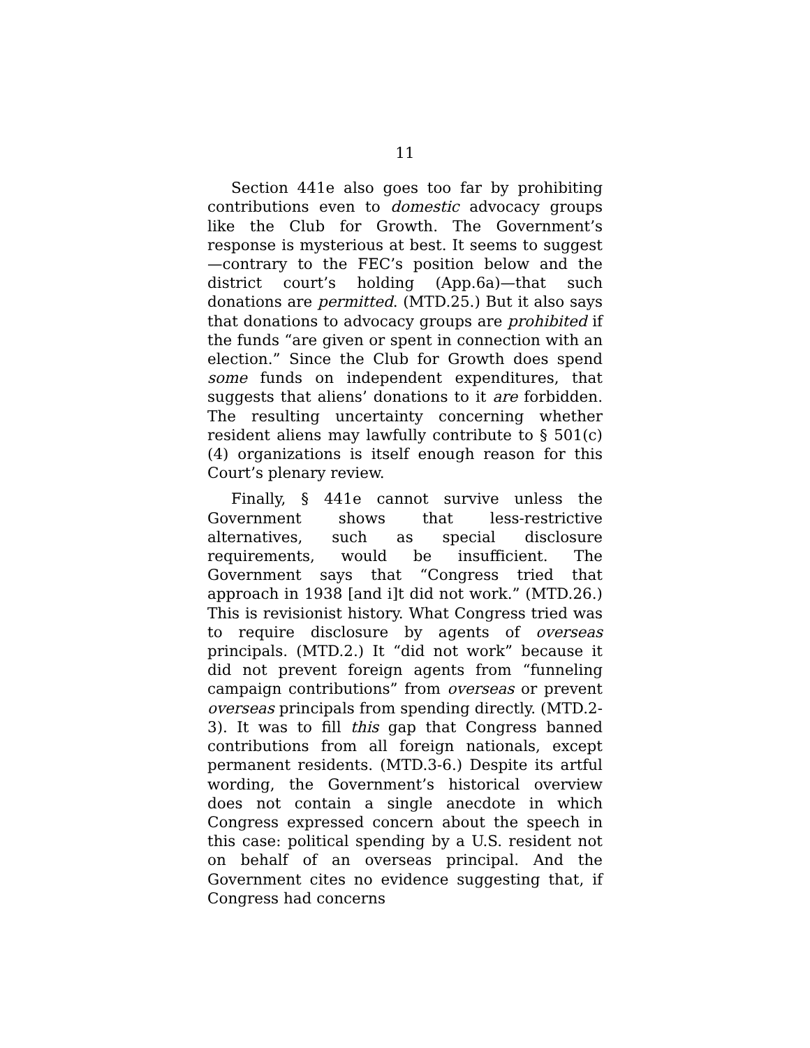11
Section 441e also goes too far by prohibiting contributions even to domestic advocacy groups like the Club for Growth. The Government’s response is mysterious at best. It seems to suggest—contrary to the FEC’s position below and the district court’s holding (App.6a)—that such donations are permitted. (MTD.25.) But it also says that donations to advocacy groups are prohibited if the funds “are given or spent in connection with an election.” Since the Club for Growth does spend some funds on independent expenditures, that suggests that aliens’ donations to it are forbidden. The resulting uncertainty concerning whether resident aliens may lawfully contribute to § 501(c)(4) organizations is itself enough reason for this Court’s plenary review.
Finally, § 441e cannot survive unless the Government shows that less-restrictive alternatives, such as special disclosure requirements, would be insufficient. The Government says that “Congress tried that approach in 1938 [and i]t did not work.” (MTD.26.) This is revisionist history. What Congress tried was to require disclosure by agents of overseas principals. (MTD.2.) It “did not work” because it did not prevent foreign agents from “funneling campaign contributions” from overseas or prevent overseas principals from spending directly. (MTD.2-3). It was to fill this gap that Congress banned contributions from all foreign nationals, except permanent residents. (MTD.3-6.) Despite its artful wording, the Government’s historical overview does not contain a single anecdote in which Congress expressed concern about the speech in this case: political spending by a U.S. resident not on behalf of an overseas principal. And the Government cites no evidence suggesting that, if Congress had concerns